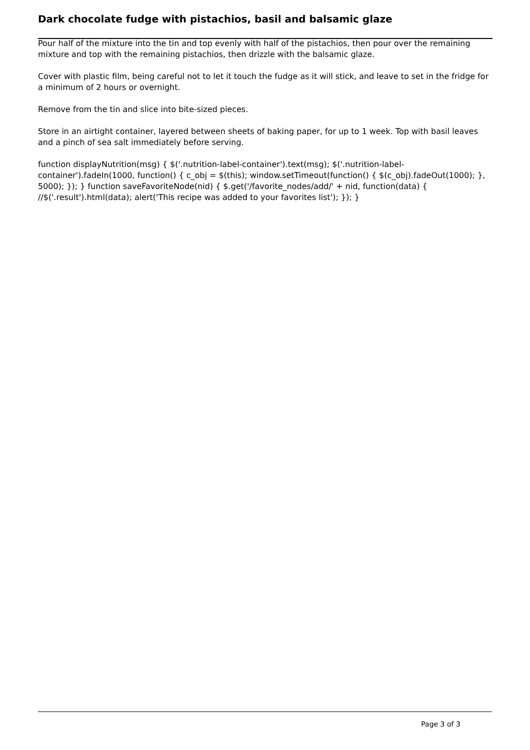Dark chocolate fudge with pistachios, basil and balsamic glaze
Pour half of the mixture into the tin and top evenly with half of the pistachios, then pour over the remaining mixture and top with the remaining pistachios, then drizzle with the balsamic glaze.
Cover with plastic film, being careful not to let it touch the fudge as it will stick, and leave to set in the fridge for a minimum of 2 hours or overnight.
Remove from the tin and slice into bite-sized pieces.
Store in an airtight container, layered between sheets of baking paper, for up to 1 week. Top with basil leaves and a pinch of sea salt immediately before serving.
function displayNutrition(msg) { $('.nutrition-label-container').text(msg); $('.nutrition-label-container').fadeIn(1000, function() { c_obj = $(this); window.setTimeout(function() { $(c_obj).fadeOut(1000); }, 5000); }); } function saveFavoriteNode(nid) { $.get('/favorite_nodes/add/' + nid, function(data) { //$('.result').html(data); alert('This recipe was added to your favorites list'); }); }
Page 3 of 3